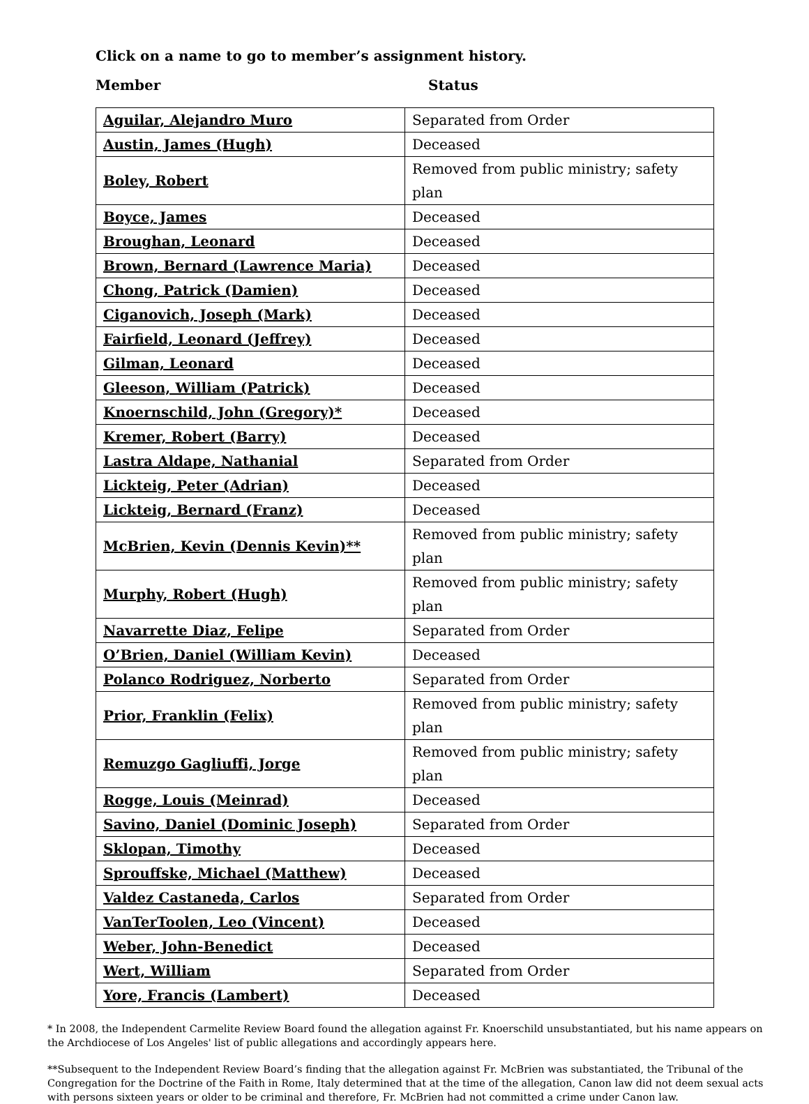Click on a name to go to member’s assignment history.
Member Status
| Aguilar, Alejandro Muro | Separated from Order |
| Austin, James (Hugh) | Deceased |
| Boley, Robert | Removed from public ministry; safety plan |
| Boyce, James | Deceased |
| Broughan, Leonard | Deceased |
| Brown, Bernard (Lawrence Maria) | Deceased |
| Chong, Patrick (Damien) | Deceased |
| Ciganovich, Joseph (Mark) | Deceased |
| Fairfield, Leonard (Jeffrey) | Deceased |
| Gilman, Leonard | Deceased |
| Gleeson, William (Patrick) | Deceased |
| Knoernschild, John (Gregory)* | Deceased |
| Kremer, Robert (Barry) | Deceased |
| Lastra Aldape, Nathanial | Separated from Order |
| Lickteig, Peter (Adrian) | Deceased |
| Lickteig, Bernard (Franz) | Deceased |
| McBrien, Kevin (Dennis Kevin)** | Removed from public ministry; safety plan |
| Murphy, Robert (Hugh) | Removed from public ministry; safety plan |
| Navarrette Diaz, Felipe | Separated from Order |
| O’Brien, Daniel (William Kevin) | Deceased |
| Polanco Rodriguez, Norberto | Separated from Order |
| Prior, Franklin (Felix) | Removed from public ministry; safety plan |
| Remuzgo Gagliuffi, Jorge | Removed from public ministry; safety plan |
| Rogge, Louis (Meinrad) | Deceased |
| Savino, Daniel (Dominic Joseph) | Separated from Order |
| Sklopan, Timothy | Deceased |
| Sprouffske, Michael (Matthew) | Deceased |
| Valdez Castaneda, Carlos | Separated from Order |
| VanTerToolen, Leo (Vincent) | Deceased |
| Weber, John-Benedict | Deceased |
| Wert, William | Separated from Order |
| Yore, Francis (Lambert) | Deceased |
* In 2008, the Independent Carmelite Review Board found the allegation against Fr. Knoerschild unsubstantiated, but his name appears on the Archdiocese of Los Angeles' list of public allegations and accordingly appears here.
**Subsequent to the Independent Review Board’s finding that the allegation against Fr. McBrien was substantiated, the Tribunal of the Congregation for the Doctrine of the Faith in Rome, Italy determined that at the time of the allegation, Canon law did not deem sexual acts with persons sixteen years or older to be criminal and therefore, Fr. McBrien had not committed a crime under Canon law.